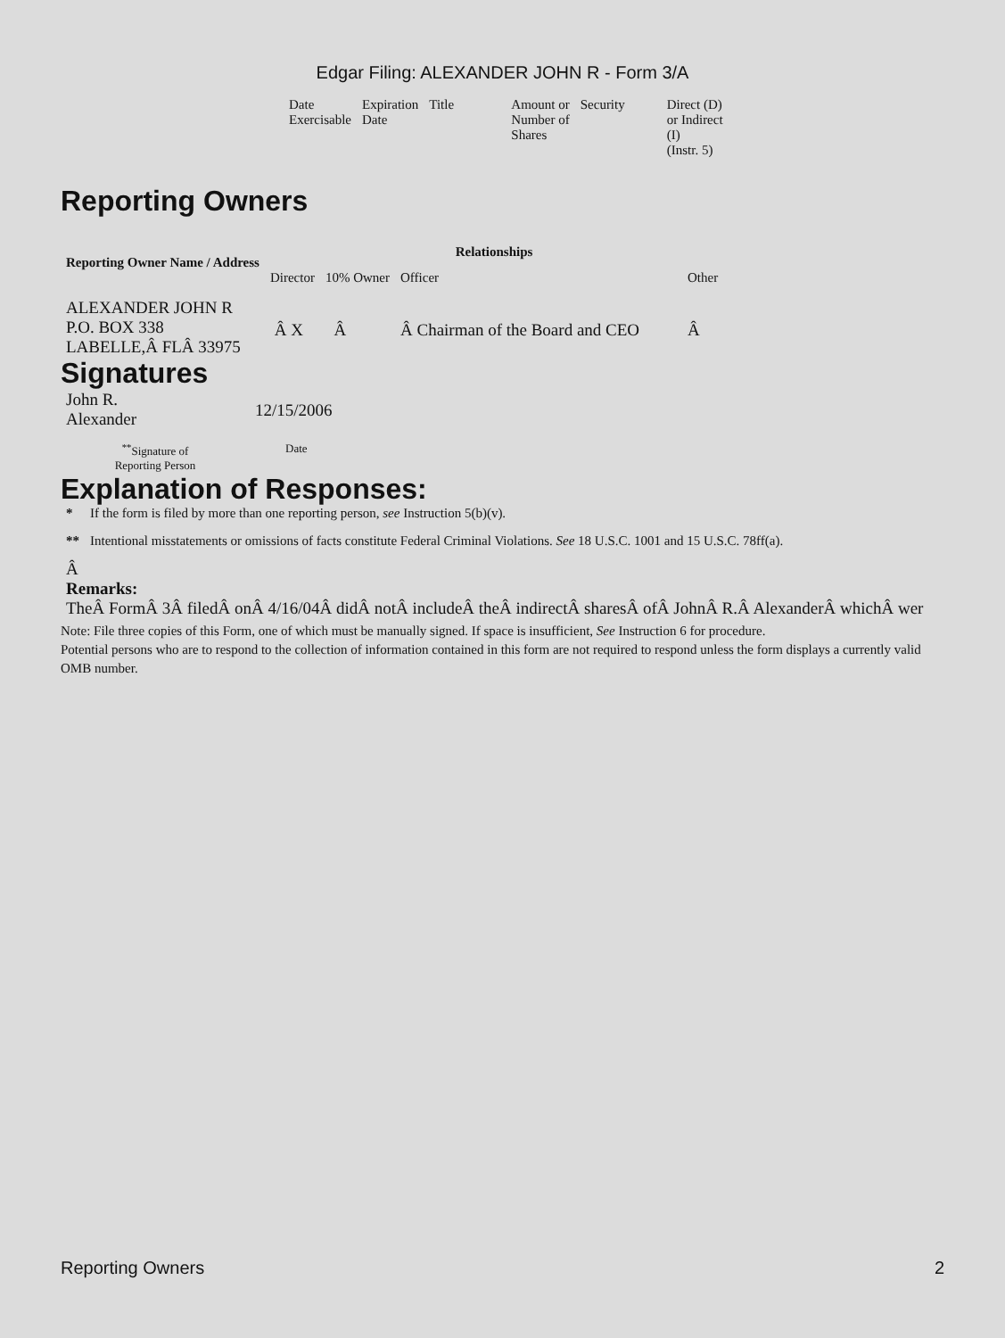Edgar Filing: ALEXANDER JOHN R - Form 3/A
| Date Exercisable | Expiration Date | Title | Amount or Number of Shares | Security | Direct (D) or Indirect (I) (Instr. 5) |
Reporting Owners
| Reporting Owner Name / Address | Relationships | | | |
| --- | --- | --- | --- | --- |
| | Director | 10% Owner | Officer | Other |
| ALEXANDER JOHN R P.O. BOX 338 LABELLE,Â FLÂ 33975 | Â X | Â | Â Chairman of the Board and CEO | Â |
Signatures
| John R. Alexander | 12/15/2006 |
| <sup>**</sup> Signature of Reporting Person | Date |
Explanation of Responses:
| * | If the form is filed by more than one reporting person, see Instruction 5(b)(v). |
| ** | Intentional misstatements or omissions of facts constitute Federal Criminal Violations. See 18 U.S.C. 1001 and 15 U.S.C. 78ff(a). |
Â
Remarks:
TheÂ FormÂ 3Â filedÂ onÂ 4/16/04Â didÂ notÂ includeÂ theÂ indirectÂ sharesÂ ofÂ JohnÂ R.Â AlexanderÂ whichÂ wer
Note: File three copies of this Form, one of which must be manually signed. If space is insufficient, See Instruction 6 for procedure.
Potential persons who are to respond to the collection of information contained in this form are not required to respond unless the form displays a currently valid OMB number.
Reporting Owners 2